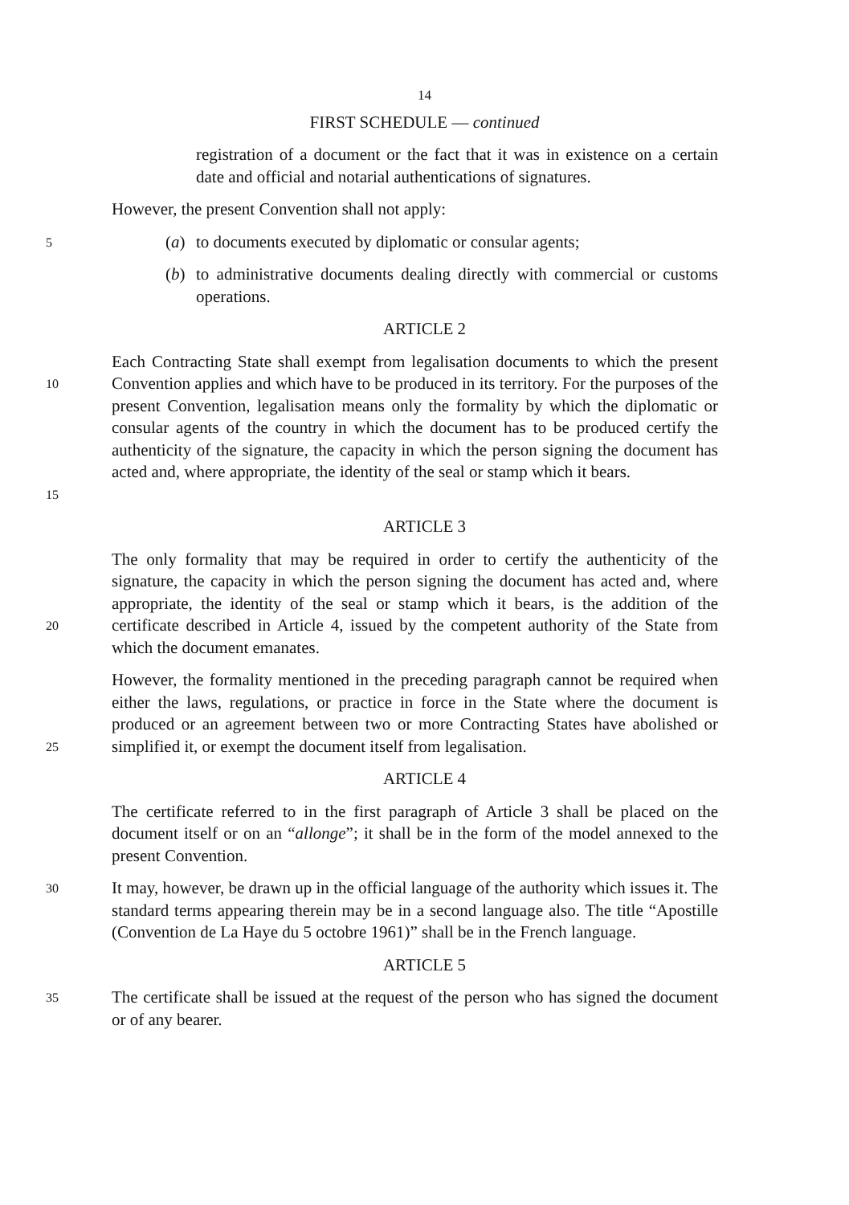14
FIRST SCHEDULE — continued
registration of a document or the fact that it was in existence on a certain date and official and notarial authentications of signatures.
However, the present Convention shall not apply:
5
(a) to documents executed by diplomatic or consular agents;
(b) to administrative documents dealing directly with commercial or customs operations.
ARTICLE 2
10
15
Each Contracting State shall exempt from legalisation documents to which the present Convention applies and which have to be produced in its territory. For the purposes of the present Convention, legalisation means only the formality by which the diplomatic or consular agents of the country in which the document has to be produced certify the authenticity of the signature, the capacity in which the person signing the document has acted and, where appropriate, the identity of the seal or stamp which it bears.
ARTICLE 3
20
The only formality that may be required in order to certify the authenticity of the signature, the capacity in which the person signing the document has acted and, where appropriate, the identity of the seal or stamp which it bears, is the addition of the certificate described in Article 4, issued by the competent authority of the State from which the document emanates.
25
However, the formality mentioned in the preceding paragraph cannot be required when either the laws, regulations, or practice in force in the State where the document is produced or an agreement between two or more Contracting States have abolished or simplified it, or exempt the document itself from legalisation.
ARTICLE 4
The certificate referred to in the first paragraph of Article 3 shall be placed on the document itself or on an “allonge”; it shall be in the form of the model annexed to the present Convention.
30
It may, however, be drawn up in the official language of the authority which issues it. The standard terms appearing therein may be in a second language also. The title “Apostille (Convention de La Haye du 5 octobre 1961)” shall be in the French language.
ARTICLE 5
35
The certificate shall be issued at the request of the person who has signed the document or of any bearer.